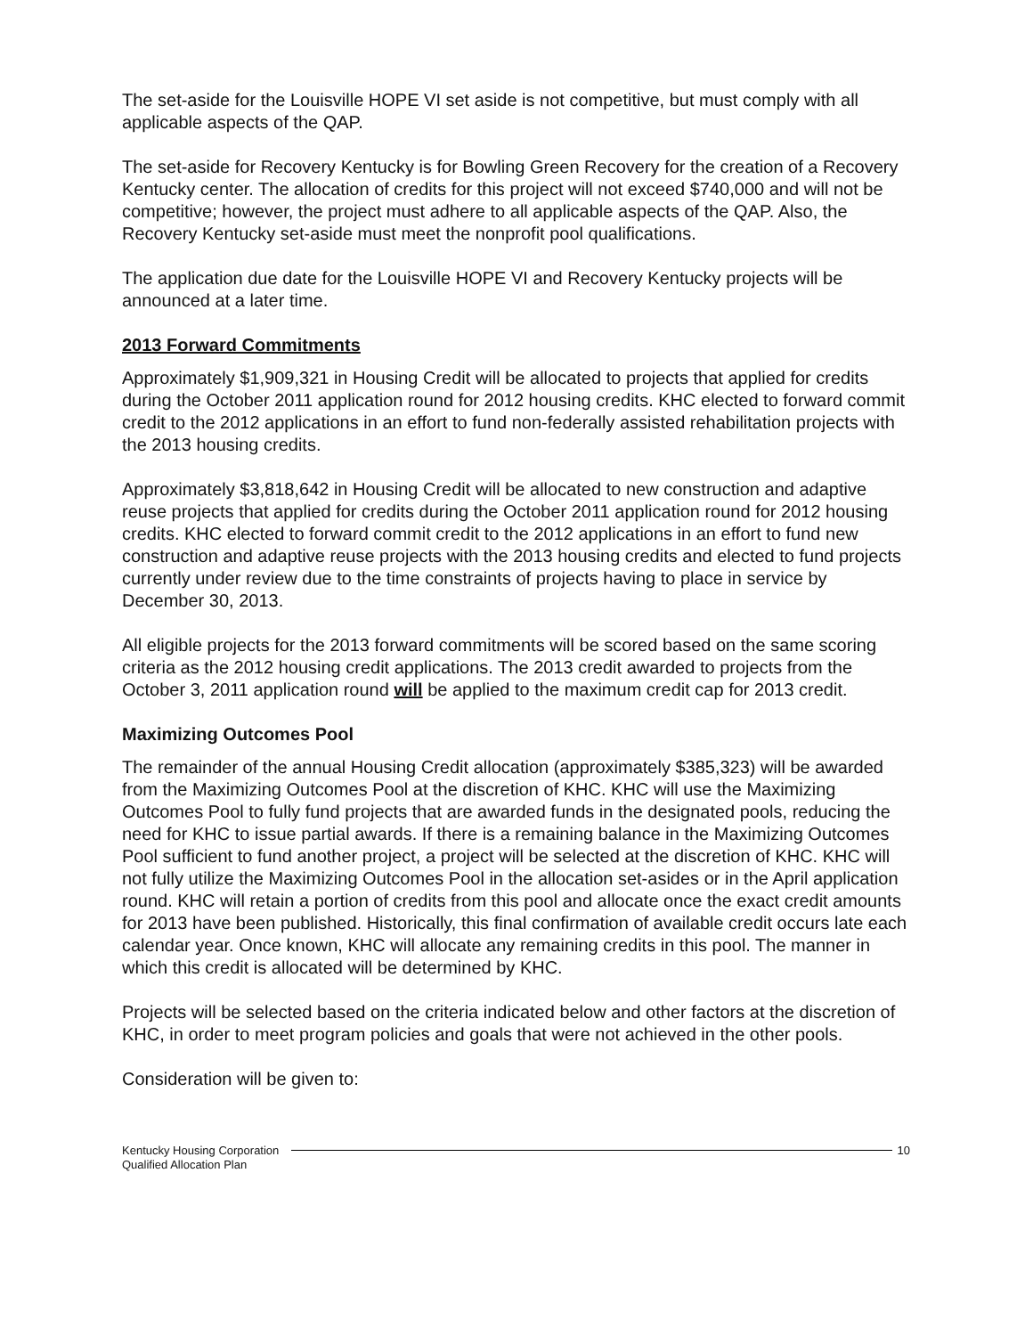The set-aside for the Louisville HOPE VI set aside is not competitive, but must comply with all applicable aspects of the QAP.
The set-aside for Recovery Kentucky is for Bowling Green Recovery for the creation of a Recovery Kentucky center. The allocation of credits for this project will not exceed $740,000 and will not be competitive; however, the project must adhere to all applicable aspects of the QAP. Also, the Recovery Kentucky set-aside must meet the nonprofit pool qualifications.
The application due date for the Louisville HOPE VI and Recovery Kentucky projects will be announced at a later time.
2013 Forward Commitments
Approximately $1,909,321 in Housing Credit will be allocated to projects that applied for credits during the October 2011 application round for 2012 housing credits. KHC elected to forward commit credit to the 2012 applications in an effort to fund non-federally assisted rehabilitation projects with the 2013 housing credits.
Approximately $3,818,642 in Housing Credit will be allocated to new construction and adaptive reuse projects that applied for credits during the October 2011 application round for 2012 housing credits. KHC elected to forward commit credit to the 2012 applications in an effort to fund new construction and adaptive reuse projects with the 2013 housing credits and elected to fund projects currently under review due to the time constraints of projects having to place in service by December 30, 2013.
All eligible projects for the 2013 forward commitments will be scored based on the same scoring criteria as the 2012 housing credit applications. The 2013 credit awarded to projects from the October 3, 2011 application round will be applied to the maximum credit cap for 2013 credit.
Maximizing Outcomes Pool
The remainder of the annual Housing Credit allocation (approximately $385,323) will be awarded from the Maximizing Outcomes Pool at the discretion of KHC. KHC will use the Maximizing Outcomes Pool to fully fund projects that are awarded funds in the designated pools, reducing the need for KHC to issue partial awards. If there is a remaining balance in the Maximizing Outcomes Pool sufficient to fund another project, a project will be selected at the discretion of KHC. KHC will not fully utilize the Maximizing Outcomes Pool in the allocation set-asides or in the April application round. KHC will retain a portion of credits from this pool and allocate once the exact credit amounts for 2013 have been published. Historically, this final confirmation of available credit occurs late each calendar year. Once known, KHC will allocate any remaining credits in this pool. The manner in which this credit is allocated will be determined by KHC.
Projects will be selected based on the criteria indicated below and other factors at the discretion of KHC, in order to meet program policies and goals that were not achieved in the other pools.
Consideration will be given to:
Kentucky Housing Corporation
Qualified Allocation Plan
10